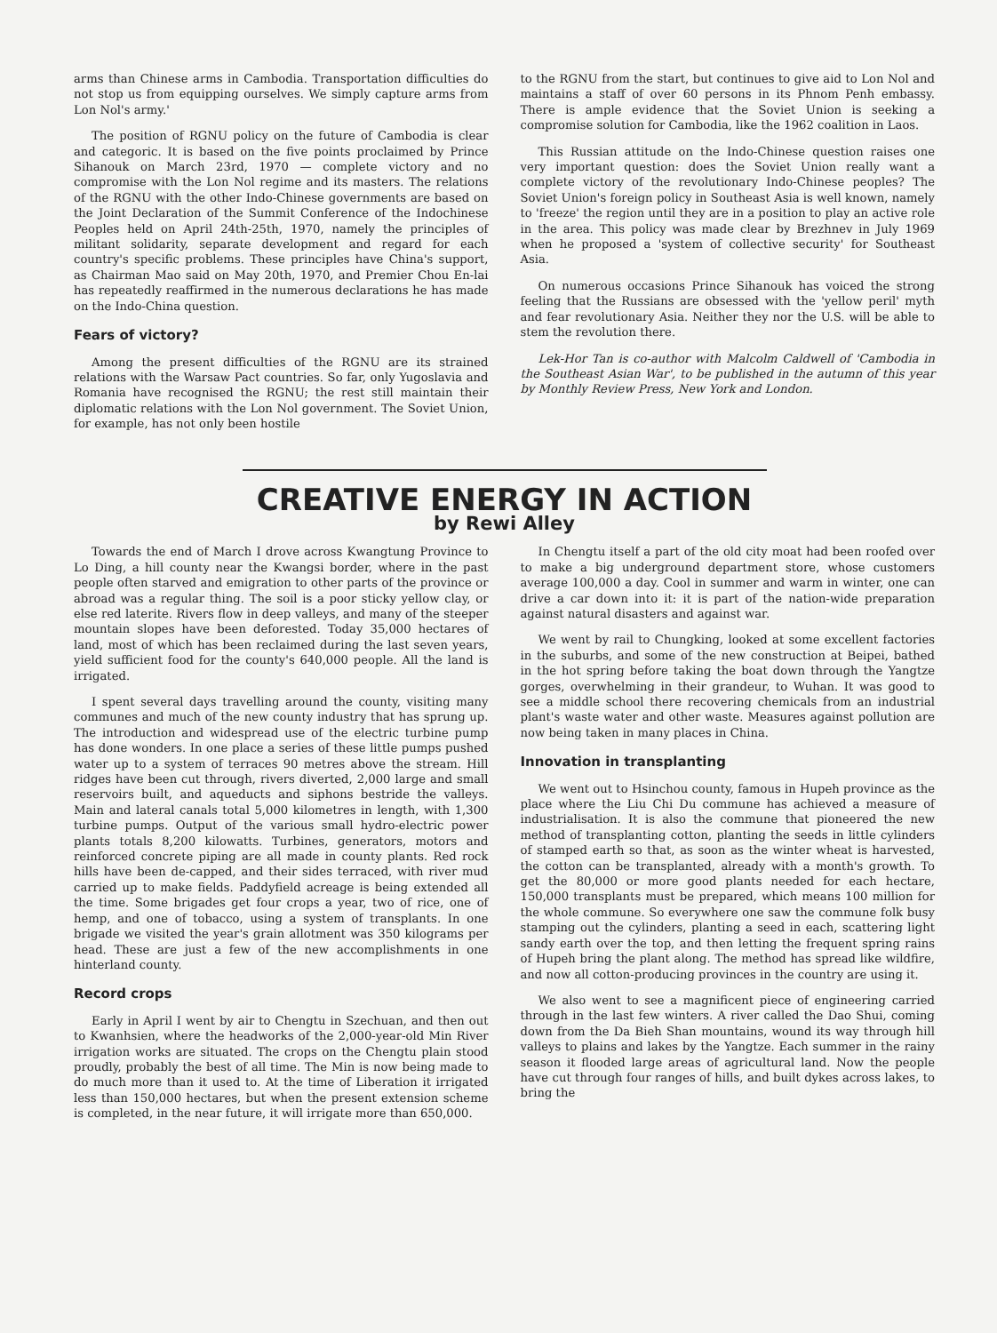arms than Chinese arms in Cambodia. Transportation difficulties do not stop us from equipping ourselves. We simply capture arms from Lon Nol's army.'
The position of RGNU policy on the future of Cambodia is clear and categoric. It is based on the five points proclaimed by Prince Sihanouk on March 23rd, 1970 — complete victory and no compromise with the Lon Nol regime and its masters. The relations of the RGNU with the other Indo-Chinese governments are based on the Joint Declaration of the Summit Conference of the Indochinese Peoples held on April 24th-25th, 1970, namely the principles of militant solidarity, separate development and regard for each country's specific problems. These principles have China's support, as Chairman Mao said on May 20th, 1970, and Premier Chou En-lai has repeatedly reaffirmed in the numerous declarations he has made on the Indo-China question.
Fears of victory?
Among the present difficulties of the RGNU are its strained relations with the Warsaw Pact countries. So far, only Yugoslavia and Romania have recognised the RGNU; the rest still maintain their diplomatic relations with the Lon Nol government. The Soviet Union, for example, has not only been hostile
to the RGNU from the start, but continues to give aid to Lon Nol and maintains a staff of over 60 persons in its Phnom Penh embassy. There is ample evidence that the Soviet Union is seeking a compromise solution for Cambodia, like the 1962 coalition in Laos.
This Russian attitude on the Indo-Chinese question raises one very important question: does the Soviet Union really want a complete victory of the revolutionary Indo-Chinese peoples? The Soviet Union's foreign policy in Southeast Asia is well known, namely to 'freeze' the region until they are in a position to play an active role in the area. This policy was made clear by Brezhnev in July 1969 when he proposed a 'system of collective security' for Southeast Asia.
On numerous occasions Prince Sihanouk has voiced the strong feeling that the Russians are obsessed with the 'yellow peril' myth and fear revolutionary Asia. Neither they nor the U.S. will be able to stem the revolution there.
Lek-Hor Tan is co-author with Malcolm Caldwell of 'Cambodia in the Southeast Asian War', to be published in the autumn of this year by Monthly Review Press, New York and London.
CREATIVE ENERGY IN ACTION
by Rewi Alley
Towards the end of March I drove across Kwangtung Province to Lo Ding, a hill county near the Kwangsi border, where in the past people often starved and emigration to other parts of the province or abroad was a regular thing. The soil is a poor sticky yellow clay, or else red laterite. Rivers flow in deep valleys, and many of the steeper mountain slopes have been deforested. Today 35,000 hectares of land, most of which has been reclaimed during the last seven years, yield sufficient food for the county's 640,000 people. All the land is irrigated.
I spent several days travelling around the county, visiting many communes and much of the new county industry that has sprung up. The introduction and widespread use of the electric turbine pump has done wonders. In one place a series of these little pumps pushed water up to a system of terraces 90 metres above the stream. Hill ridges have been cut through, rivers diverted, 2,000 large and small reservoirs built, and aqueducts and siphons bestride the valleys. Main and lateral canals total 5,000 kilometres in length, with 1,300 turbine pumps. Output of the various small hydro-electric power plants totals 8,200 kilowatts. Turbines, generators, motors and reinforced concrete piping are all made in county plants. Red rock hills have been de-capped, and their sides terraced, with river mud carried up to make fields. Paddyfield acreage is being extended all the time. Some brigades get four crops a year, two of rice, one of hemp, and one of tobacco, using a system of transplants. In one brigade we visited the year's grain allotment was 350 kilograms per head. These are just a few of the new accomplishments in one hinterland county.
Record crops
Early in April I went by air to Chengtu in Szechuan, and then out to Kwanhsien, where the headworks of the 2,000-year-old Min River irrigation works are situated. The crops on the Chengtu plain stood proudly, probably the best of all time. The Min is now being made to do much more than it used to. At the time of Liberation it irrigated less than 150,000 hectares, but when the present extension scheme is completed, in the near future, it will irrigate more than 650,000.
In Chengtu itself a part of the old city moat had been roofed over to make a big underground department store, whose customers average 100,000 a day. Cool in summer and warm in winter, one can drive a car down into it: it is part of the nation-wide preparation against natural disasters and against war.
We went by rail to Chungking, looked at some excellent factories in the suburbs, and some of the new construction at Beipei, bathed in the hot spring before taking the boat down through the Yangtze gorges, overwhelming in their grandeur, to Wuhan. It was good to see a middle school there recovering chemicals from an industrial plant's waste water and other waste. Measures against pollution are now being taken in many places in China.
Innovation in transplanting
We went out to Hsinchou county, famous in Hupeh province as the place where the Liu Chi Du commune has achieved a measure of industrialisation. It is also the commune that pioneered the new method of transplanting cotton, planting the seeds in little cylinders of stamped earth so that, as soon as the winter wheat is harvested, the cotton can be transplanted, already with a month's growth. To get the 80,000 or more good plants needed for each hectare, 150,000 transplants must be prepared, which means 100 million for the whole commune. So everywhere one saw the commune folk busy stamping out the cylinders, planting a seed in each, scattering light sandy earth over the top, and then letting the frequent spring rains of Hupeh bring the plant along. The method has spread like wildfire, and now all cotton-producing provinces in the country are using it.
We also went to see a magnificent piece of engineering carried through in the last few winters. A river called the Dao Shui, coming down from the Da Bieh Shan mountains, wound its way through hill valleys to plains and lakes by the Yangtze. Each summer in the rainy season it flooded large areas of agricultural land. Now the people have cut through four ranges of hills, and built dykes across lakes, to bring the